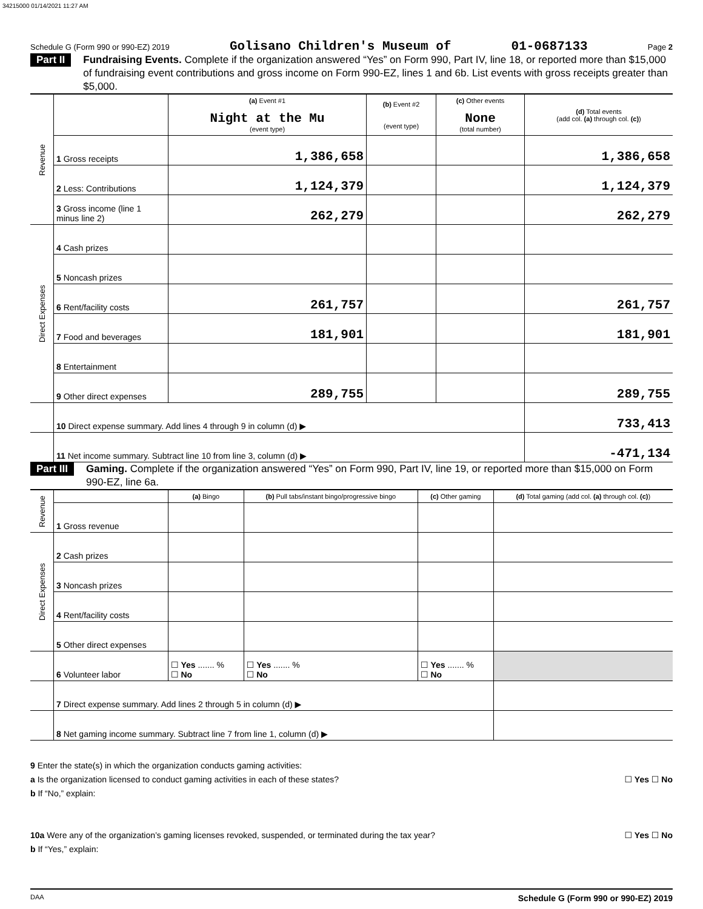34215000 01/14/2021 11:27 AM
Schedule G (Form 990 or 990-EZ) 2019 Golisano Children's Museum of 01-0687133 Page 2
Part II Fundraising Events. Complete if the organization answered “Yes” on Form 990, Part IV, line 18, or reported more than $15,000 of fundraising event contributions and gross income on Form 990-EZ, lines 1 and 6b. List events with gross receipts greater than $5,000.
| Revenue | | (a) Event #1 Night at the Mu (event type) | (b) Event #2 (event type) | (c) Other events None (total number) | (d) Total events (add col. (a) through col. (c) ) |
| | 1 Gross receipts | 1,386,658 | | | 1,386,658 |
| | 2 Less: Contributions | 1,124,379 | | | 1,124,379 |
| | 3 Gross income (line 1 minus line 2) | 262,279 | | | 262,279 |
| Direct Expenses | 4 Cash prizes | | | | |
| | 5 Noncash prizes | | | | |
| | 6 Rent/facility costs | 261,757 | | | 261,757 |
| | 7 Food and beverages | 181,901 | | | 181,901 |
| | 8 Entertainment | | | | |
| | 9 Other direct expenses | 289,755 | | | 289,755 |
| | 10 Direct expense summary. Add lines 4 through 9 in column (d) ▶ | | | | 733,413 |
| | 11 Net income summary. Subtract line 10 from line 3, column (d) ▶ | | | | -471,134 |
Part III Gaming. Complete if the organization answered “Yes” on Form 990, Part IV, line 19, or reported more than $15,000 on Form 990-EZ, line 6a.
| Revenue | | (a) Bingo | (b) Pull tabs/instant bingo/progressive bingo | (c) Other gaming | (d) Total gaming (add col. (a) through col. (c) ) |
| | 1 Gross revenue | | | | |
| Direct Expenses | 2 Cash prizes | | | | |
| | 3 Noncash prizes | | | | |
| | 4 Rent/facility costs | | | | |
| | 5 Other direct expenses | | | | |
| | 6 Volunteer labor | ☐ Yes ....... % ☐ No | ☐ Yes ....... % ☐ No | ☐ Yes ....... % ☐ No | |
| | 7 Direct expense summary. Add lines 2 through 5 in column (d) ▶ | | | | |
| | 8 Net gaming income summary. Subtract line 7 from line 1, column (d) ▶ | | | | |
9 Enter the state(s) in which the organization conducts gaming activities:
a Is the organization licensed to conduct gaming activities in each of these states? ☐ Yes ☐ No
b If “No,” explain:
10a Were any of the organization’s gaming licenses revoked, suspended, or terminated during the tax year? ☐ Yes ☐ No
b If “Yes,” explain:
DAA Schedule G (Form 990 or 990-EZ) 2019